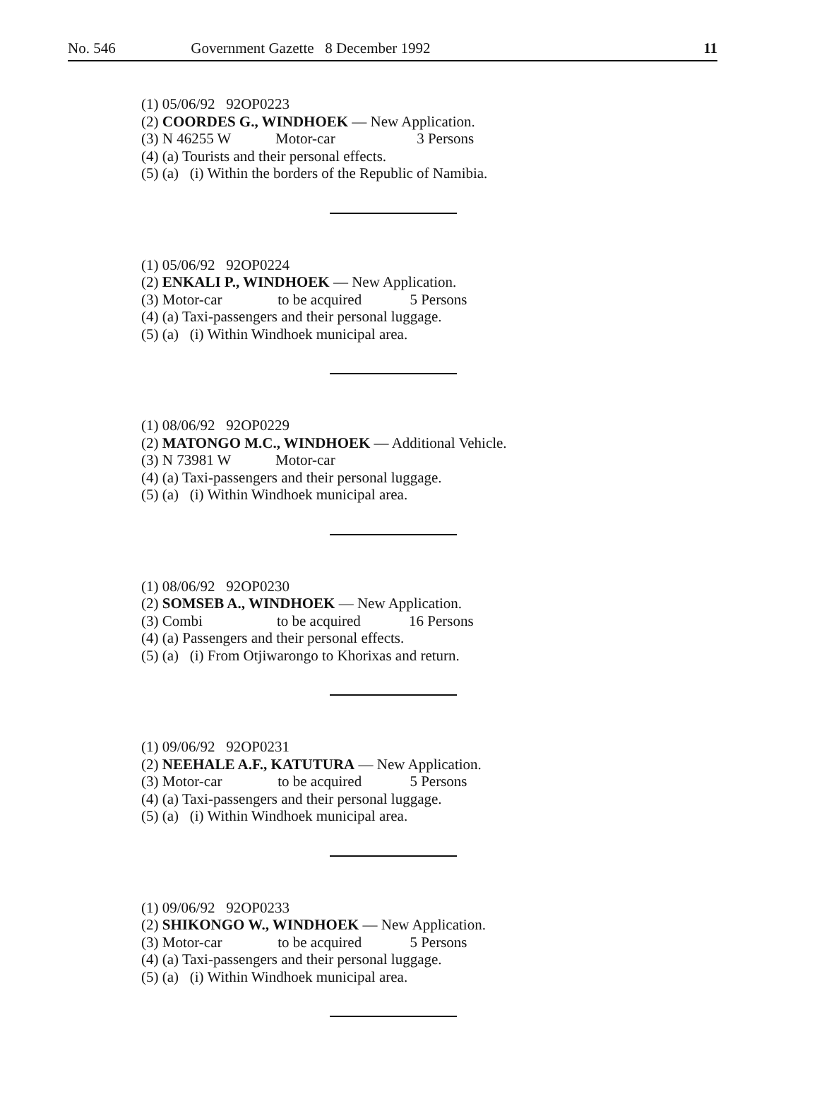No. 546 Government Gazette 8 December 1992 11
(1) 05/06/92 92OP0223
(2) COORDES G., WINDHOEK — New Application.
(3) N 46255 W Motor-car 3 Persons
(4) (a) Tourists and their personal effects.
(5) (a) (i) Within the borders of the Republic of Namibia.
(1) 05/06/92 92OP0224
(2) ENKALI P., WINDHOEK — New Application.
(3) Motor-car to be acquired 5 Persons
(4) (a) Taxi-passengers and their personal luggage.
(5) (a) (i) Within Windhoek municipal area.
(1) 08/06/92 92OP0229
(2) MATONGO M.C., WINDHOEK — Additional Vehicle.
(3) N 73981 W Motor-car
(4) (a) Taxi-passengers and their personal luggage.
(5) (a) (i) Within Windhoek municipal area.
(1) 08/06/92 92OP0230
(2) SOMSEB A., WINDHOEK — New Application.
(3) Combi to be acquired 16 Persons
(4) (a) Passengers and their personal effects.
(5) (a) (i) From Otjiwarongo to Khorixas and return.
(1) 09/06/92 92OP0231
(2) NEEHALE A.F., KATUTURA — New Application.
(3) Motor-car to be acquired 5 Persons
(4) (a) Taxi-passengers and their personal luggage.
(5) (a) (i) Within Windhoek municipal area.
(1) 09/06/92 92OP0233
(2) SHIKONGO W., WINDHOEK — New Application.
(3) Motor-car to be acquired 5 Persons
(4) (a) Taxi-passengers and their personal luggage.
(5) (a) (i) Within Windhoek municipal area.